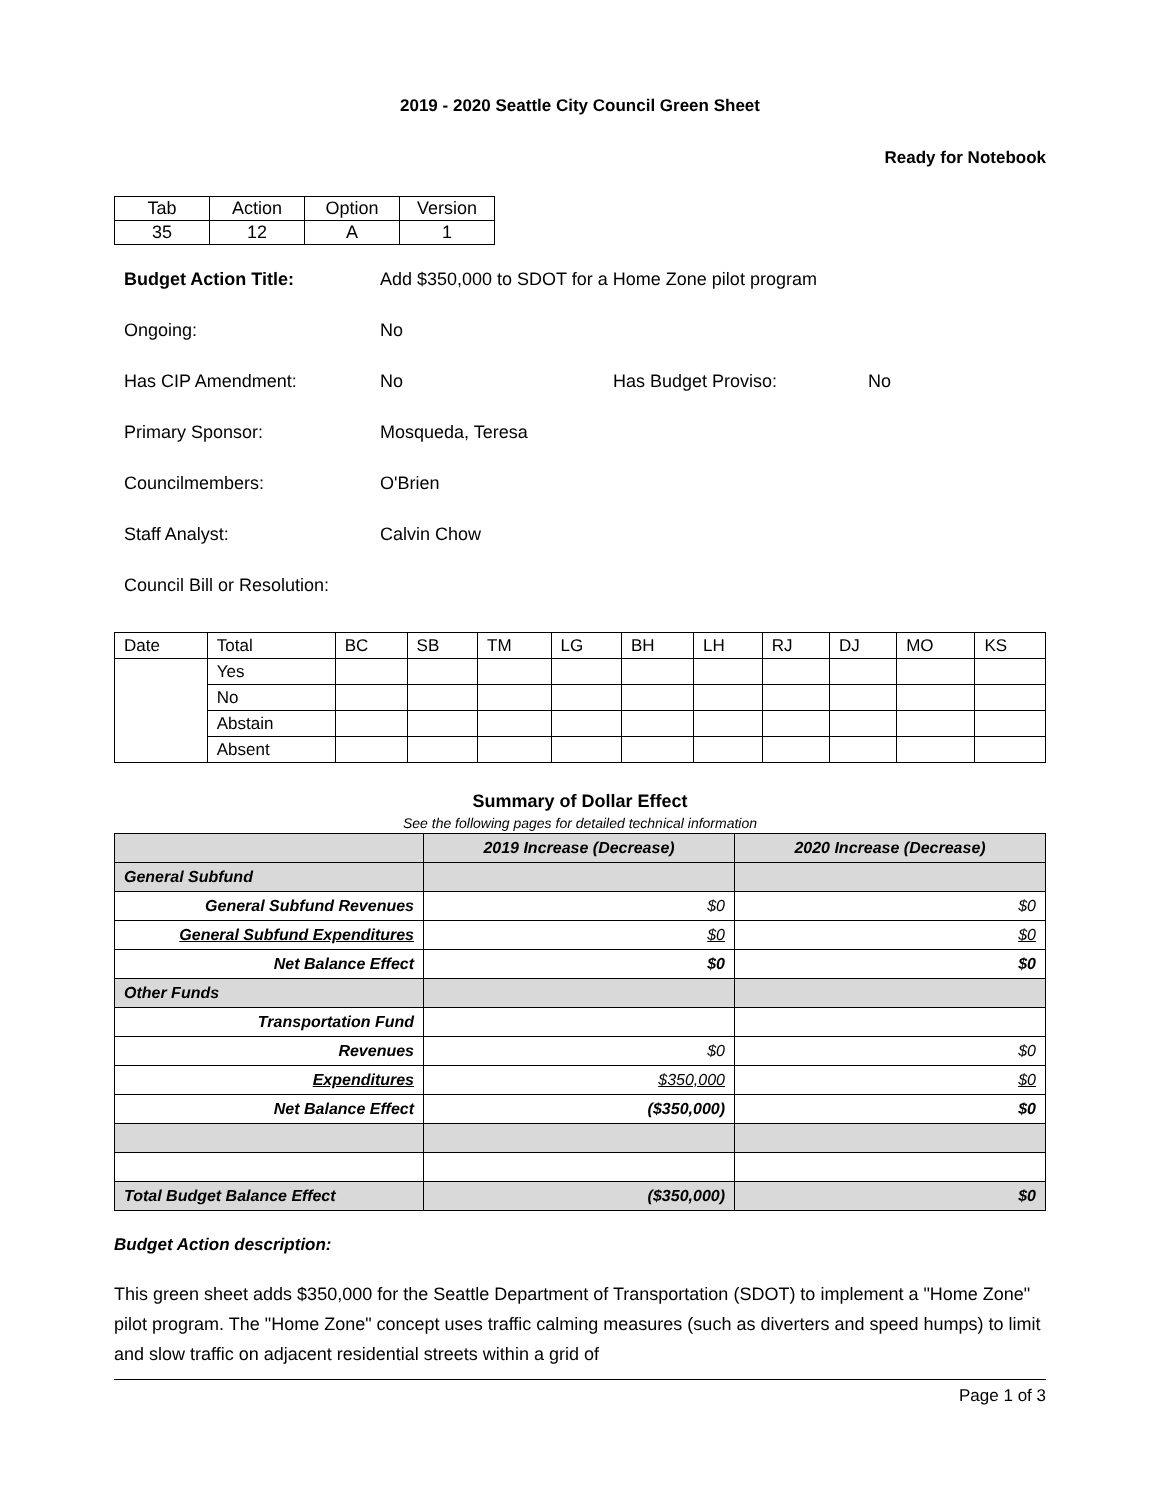2019 - 2020 Seattle City Council Green Sheet
Ready for Notebook
| Tab | Action | Option | Version |
| 35 | 12 | A | 1 |
Budget Action Title: Add $350,000 to SDOT for a Home Zone pilot program
Ongoing: No
Has CIP Amendment: No Has Budget Proviso: No
Primary Sponsor: Mosqueda, Teresa
Councilmembers: O'Brien
Staff Analyst: Calvin Chow
Council Bill or Resolution:
| Date | Total | BC | SB | TM | LG | BH | LH | RJ | DJ | MO | KS |
| | Yes | | | | | | | | | | |
| | No | | | | | | | | | | |
| | Abstain | | | | | | | | | | |
| | Absent | | | | | | | | | | |
Summary of Dollar Effect
See the following pages for detailed technical information
| | 2019 Increase (Decrease) | 2020 Increase (Decrease) |
| General Subfund | | |
| General Subfund Revenues | $0 | $0 |
| General Subfund Expenditures | $0 | $0 |
| Net Balance Effect | $0 | $0 |
| Other Funds | | |
| Transportation Fund | | |
| Revenues | $0 | $0 |
| Expenditures | $350,000 | $0 |
| Net Balance Effect | ($350,000) | $0 |
| Total Budget Balance Effect | ($350,000) | $0 |
Budget Action description:
This green sheet adds $350,000 for the Seattle Department of Transportation (SDOT) to implement a "Home Zone" pilot program. The "Home Zone" concept uses traffic calming measures (such as diverters and speed humps) to limit and slow traffic on adjacent residential streets within a grid of
Page 1 of 3